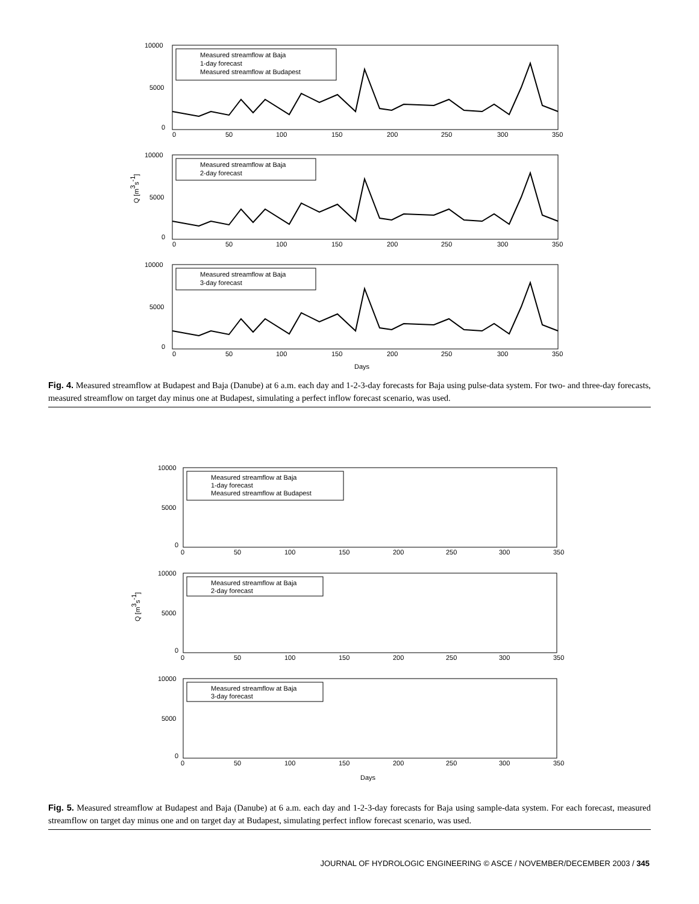10000
5000
0
Measured streamflow at Baja
1-day forecast
Measured streamflow at Budapest
0
50
100
150
200
250
300
350
10000
5000
0
Measured streamflow at Baja
2-day forecast
0
50
100
150
200
250
300
350
Q [m3s-1]
10000
5000
0
Measured streamflow at Baja
3-day forecast
0
50
100
150
200
250
300
350
Days
Fig. 4. Measured streamflow at Budapest and Baja (Danube) at 6 a.m. each day and 1-2-3-day forecasts for Baja using pulse-data system. For two- and three-day forecasts, measured streamflow on target day minus one at Budapest, simulating a perfect inflow forecast scenario, was used.
10000
5000
0
Measured streamflow at Baja
1-day forecast
Measured streamflow at Budapest
0
50
100
150
200
250
300
350
10000
5000
0
Measured streamflow at Baja
2-day forecast
0
50
100
150
200
250
300
350
Q [m3s-1]
10000
5000
0
Measured streamflow at Baja
3-day forecast
0
50
100
150
200
250
300
350
Days
Fig. 5. Measured streamflow at Budapest and Baja (Danube) at 6 a.m. each day and 1-2-3-day forecasts for Baja using sample-data system. For each forecast, measured streamflow on target day minus one and on target day at Budapest, simulating perfect inflow forecast scenario, was used.
JOURNAL OF HYDROLOGIC ENGINEERING © ASCE / NOVEMBER/DECEMBER 2003 / 345